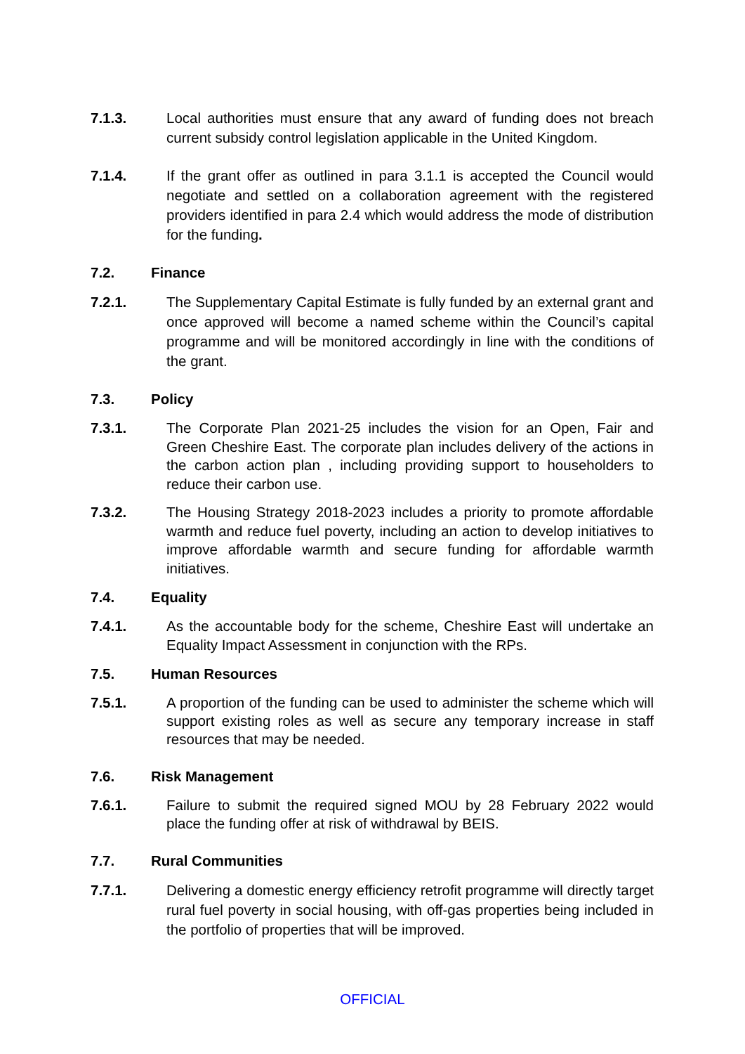7.1.3. Local authorities must ensure that any award of funding does not breach current subsidy control legislation applicable in the United Kingdom.
7.1.4. If the grant offer as outlined in para 3.1.1 is accepted the Council would negotiate and settled on a collaboration agreement with the registered providers identified in para 2.4 which would address the mode of distribution for the funding.
7.2. Finance
7.2.1. The Supplementary Capital Estimate is fully funded by an external grant and once approved will become a named scheme within the Council’s capital programme and will be monitored accordingly in line with the conditions of the grant.
7.3. Policy
7.3.1. The Corporate Plan 2021-25 includes the vision for an Open, Fair and Green Cheshire East. The corporate plan includes delivery of the actions in the carbon action plan , including providing support to householders to reduce their carbon use.
7.3.2. The Housing Strategy 2018-2023 includes a priority to promote affordable warmth and reduce fuel poverty, including an action to develop initiatives to improve affordable warmth and secure funding for affordable warmth initiatives.
7.4. Equality
7.4.1. As the accountable body for the scheme, Cheshire East will undertake an Equality Impact Assessment in conjunction with the RPs.
7.5. Human Resources
7.5.1. A proportion of the funding can be used to administer the scheme which will support existing roles as well as secure any temporary increase in staff resources that may be needed.
7.6. Risk Management
7.6.1. Failure to submit the required signed MOU by 28 February 2022 would place the funding offer at risk of withdrawal by BEIS.
7.7. Rural Communities
7.7.1. Delivering a domestic energy efficiency retrofit programme will directly target rural fuel poverty in social housing, with off-gas properties being included in the portfolio of properties that will be improved.
OFFICIAL